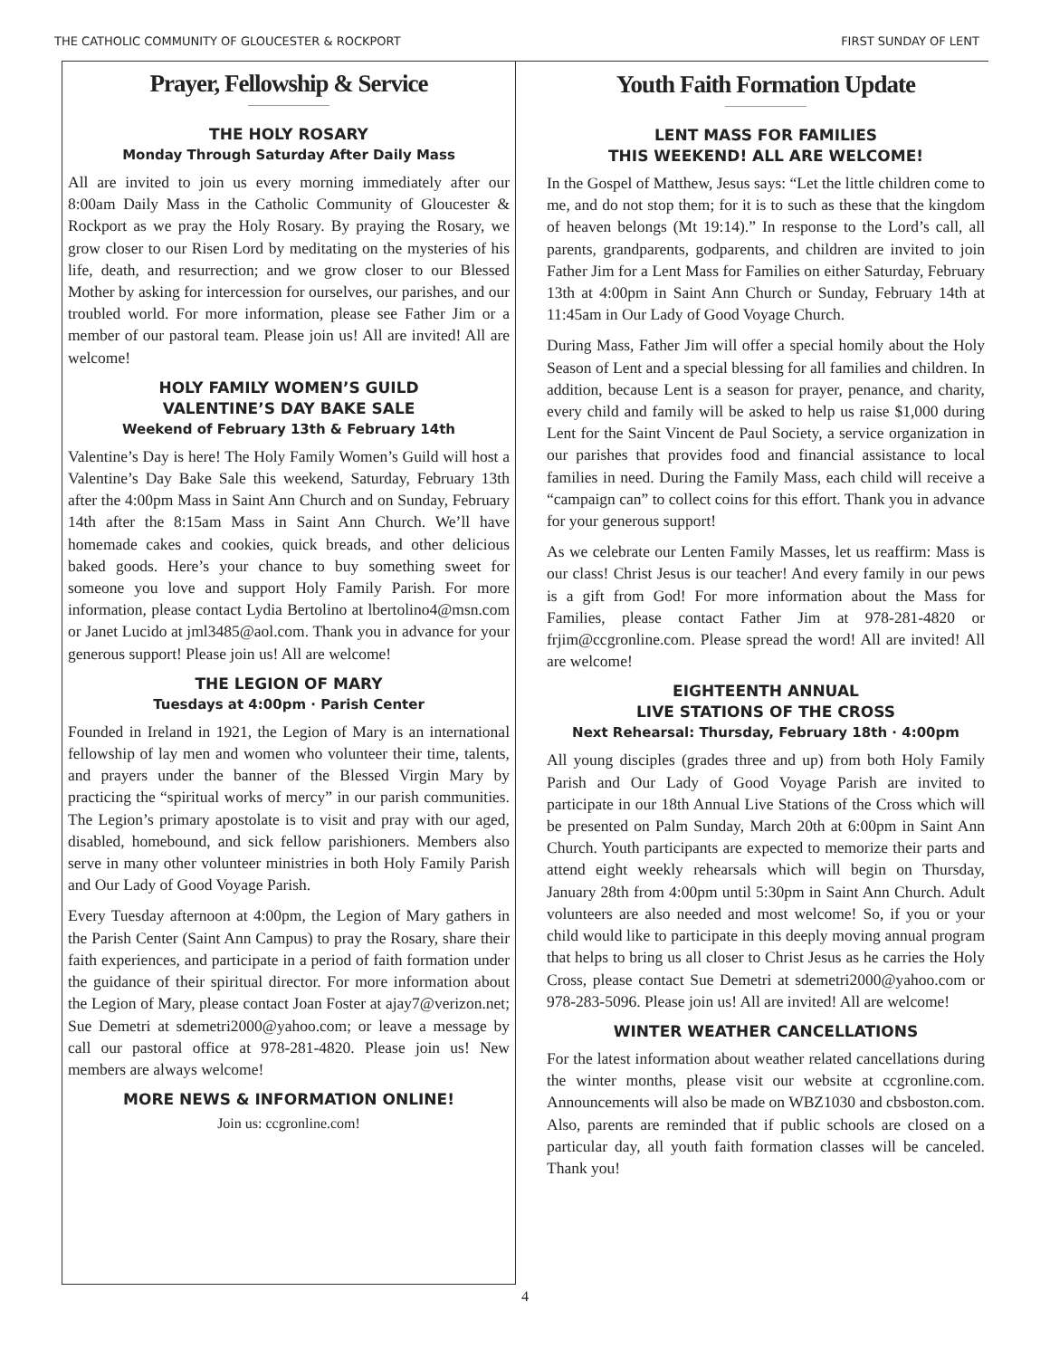THE CATHOLIC COMMUNITY OF GLOUCESTER & ROCKPORT FIRST SUNDAY OF LENT
Prayer, Fellowship & Service
THE HOLY ROSARY
Monday Through Saturday After Daily Mass
All are invited to join us every morning immediately after our 8:00am Daily Mass in the Catholic Community of Gloucester & Rockport as we pray the Holy Rosary. By praying the Rosary, we grow closer to our Risen Lord by meditating on the mysteries of his life, death, and resurrection; and we grow closer to our Blessed Mother by asking for intercession for ourselves, our parishes, and our troubled world. For more information, please see Father Jim or a member of our pastoral team. Please join us! All are invited! All are welcome!
HOLY FAMILY WOMEN’S GUILD
VALENTINE’S DAY BAKE SALE
Weekend of February 13th & February 14th
Valentine’s Day is here! The Holy Family Women’s Guild will host a Valentine’s Day Bake Sale this weekend, Saturday, February 13th after the 4:00pm Mass in Saint Ann Church and on Sunday, February 14th after the 8:15am Mass in Saint Ann Church. We’ll have homemade cakes and cookies, quick breads, and other delicious baked goods. Here’s your chance to buy something sweet for someone you love and support Holy Family Parish. For more information, please contact Lydia Bertolino at lbertolino4@msn.com or Janet Lucido at jml3485@aol.com. Thank you in advance for your generous support! Please join us! All are welcome!
THE LEGION OF MARY
Tuesdays at 4:00pm · Parish Center
Founded in Ireland in 1921, the Legion of Mary is an international fellowship of lay men and women who volunteer their time, talents, and prayers under the banner of the Blessed Virgin Mary by practicing the “spiritual works of mercy” in our parish communities. The Legion’s primary apostolate is to visit and pray with our aged, disabled, homebound, and sick fellow parishioners. Members also serve in many other volunteer ministries in both Holy Family Parish and Our Lady of Good Voyage Parish.
Every Tuesday afternoon at 4:00pm, the Legion of Mary gathers in the Parish Center (Saint Ann Campus) to pray the Rosary, share their faith experiences, and participate in a period of faith formation under the guidance of their spiritual director. For more information about the Legion of Mary, please contact Joan Foster at ajay7@verizon.net; Sue Demetri at sdemetri2000@yahoo.com; or leave a message by call our pastoral office at 978-281-4820. Please join us! New members are always welcome!
MORE NEWS & INFORMATION ONLINE!
Join us: ccgronline.com!
Youth Faith Formation Update
LENT MASS FOR FAMILIES
THIS WEEKEND! ALL ARE WELCOME!
In the Gospel of Matthew, Jesus says: “Let the little children come to me, and do not stop them; for it is to such as these that the kingdom of heaven belongs (Mt 19:14).” In response to the Lord’s call, all parents, grandparents, godparents, and children are invited to join Father Jim for a Lent Mass for Families on either Saturday, February 13th at 4:00pm in Saint Ann Church or Sunday, February 14th at 11:45am in Our Lady of Good Voyage Church.
During Mass, Father Jim will offer a special homily about the Holy Season of Lent and a special blessing for all families and children. In addition, because Lent is a season for prayer, penance, and charity, every child and family will be asked to help us raise $1,000 during Lent for the Saint Vincent de Paul Society, a service organization in our parishes that provides food and financial assistance to local families in need. During the Family Mass, each child will receive a “campaign can” to collect coins for this effort. Thank you in advance for your generous support!
As we celebrate our Lenten Family Masses, let us reaffirm: Mass is our class! Christ Jesus is our teacher! And every family in our pews is a gift from God! For more information about the Mass for Families, please contact Father Jim at 978-281-4820 or frjim@ccgronline.com. Please spread the word! All are invited! All are welcome!
EIGHTEENTH ANNUAL
LIVE STATIONS OF THE CROSS
Next Rehearsal: Thursday, February 18th · 4:00pm
All young disciples (grades three and up) from both Holy Family Parish and Our Lady of Good Voyage Parish are invited to participate in our 18th Annual Live Stations of the Cross which will be presented on Palm Sunday, March 20th at 6:00pm in Saint Ann Church. Youth participants are expected to memorize their parts and attend eight weekly rehearsals which will begin on Thursday, January 28th from 4:00pm until 5:30pm in Saint Ann Church. Adult volunteers are also needed and most welcome! So, if you or your child would like to participate in this deeply moving annual program that helps to bring us all closer to Christ Jesus as he carries the Holy Cross, please contact Sue Demetri at sdemetri2000@yahoo.com or 978-283-5096. Please join us! All are invited! All are welcome!
WINTER WEATHER CANCELLATIONS
For the latest information about weather related cancellations during the winter months, please visit our website at ccgronline.com. Announcements will also be made on WBZ1030 and cbsboston.com. Also, parents are reminded that if public schools are closed on a particular day, all youth faith formation classes will be canceled. Thank you!
4